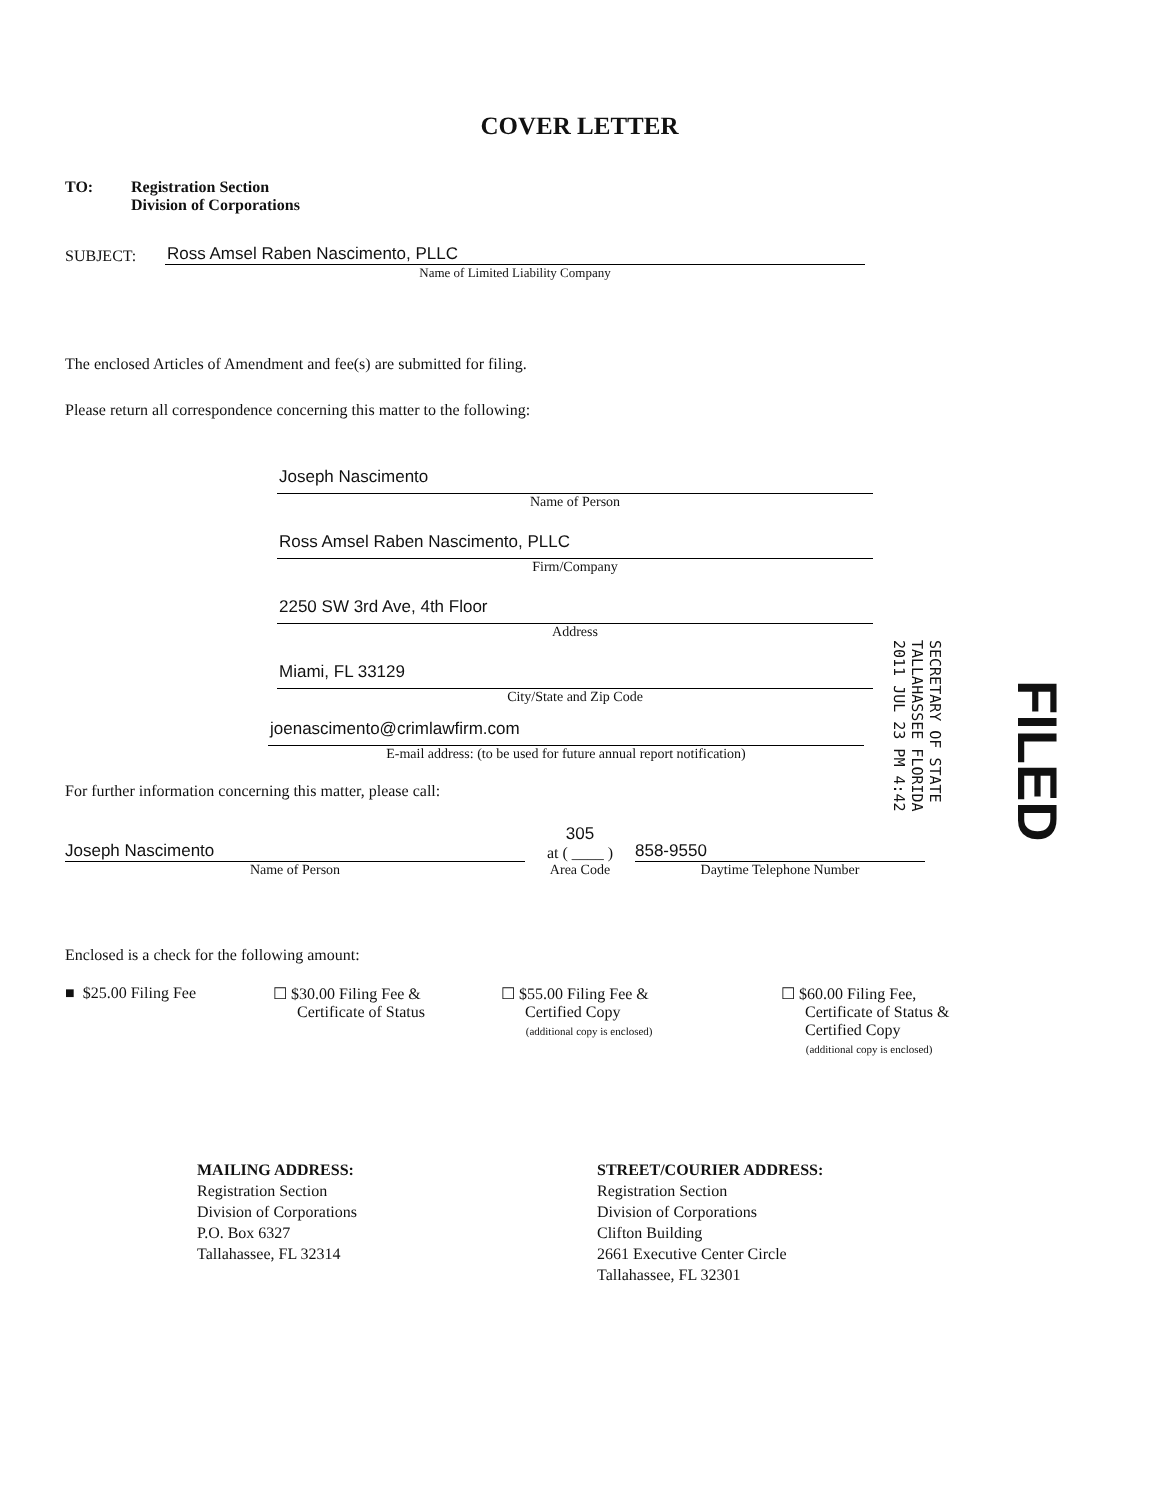COVER LETTER
TO: Registration Section
Division of Corporations
SUBJECT:
Ross Amsel Raben Nascimento, PLLC
Name of Limited Liability Company
The enclosed Articles of Amendment and fee(s) are submitted for filing.
Please return all correspondence concerning this matter to the following:
Joseph Nascimento
Name of Person
Ross Amsel Raben Nascimento, PLLC
Firm/Company
2250 SW 3rd Ave, 4th Floor
Address
Miami, FL 33129
City/State and Zip Code
joenascimento@crimlawfirm.com
E-mail address: (to be used for future annual report notification)
SECRETARY OF STATE
TALLAHASSEE FLORIDA
2011 JUL 23 PM 4:42
FILED
For further information concerning this matter, please call:
Joseph Nascimento
Name of Person
305
at ( ____ )
Area Code
858-9550
Daytime Telephone Number
Enclosed is a check for the following amount:
■ $25.00 Filing Fee ☐ $30.00 Filing Fee &
Certificate of Status
☐ $55.00 Filing Fee &
Certified Copy
(additional copy is enclosed)
☐ $60.00 Filing Fee,
Certificate of Status &
Certified Copy
(additional copy is enclosed)
MAILING ADDRESS:
Registration Section
Division of Corporations
P.O. Box 6327
Tallahassee, FL 32314
STREET/COURIER ADDRESS:
Registration Section
Division of Corporations
Clifton Building
2661 Executive Center Circle
Tallahassee, FL 32301